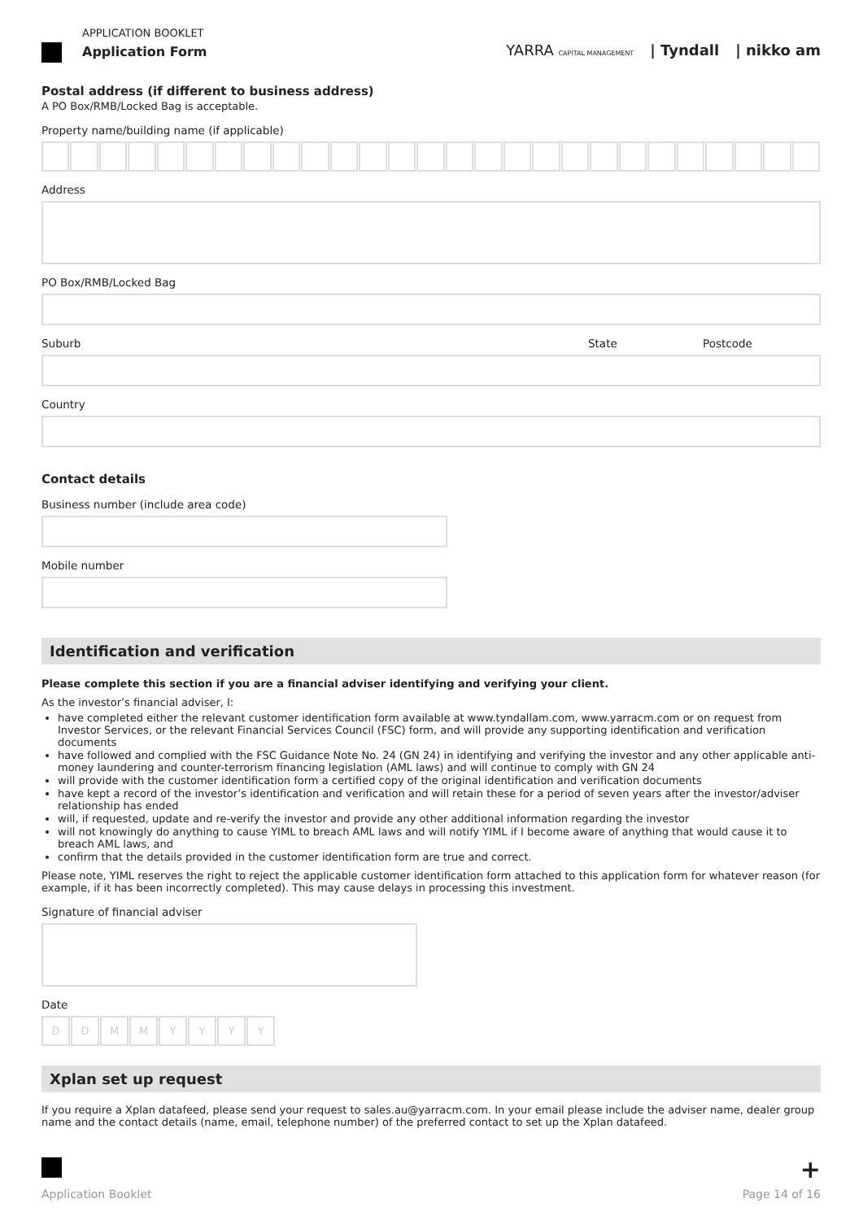APPLICATION BOOKLET
Application Form
YARRA CAPITAL MANAGEMENT | Tyndall | nikko am
Postal address (if different to business address)
A PO Box/RMB/Locked Bag is acceptable.
Property name/building name (if applicable)
Address
PO Box/RMB/Locked Bag
Suburb State Postcode
Country
Contact details
Business number (include area code)
Mobile number
Identification and verification
Please complete this section if you are a financial adviser identifying and verifying your client.
As the investor’s financial adviser, I:
have completed either the relevant customer identification form available at www.tyndallam.com, www.yarracm.com or on request from Investor Services, or the relevant Financial Services Council (FSC) form, and will provide any supporting identification and verification documents
have followed and complied with the FSC Guidance Note No. 24 (GN 24) in identifying and verifying the investor and any other applicable anti-money laundering and counter-terrorism financing legislation (AML laws) and will continue to comply with GN 24
will provide with the customer identification form a certified copy of the original identification and verification documents
have kept a record of the investor’s identification and verification and will retain these for a period of seven years after the investor/adviser relationship has ended
will, if requested, update and re-verify the investor and provide any other additional information regarding the investor
will not knowingly do anything to cause YIML to breach AML laws and will notify YIML if I become aware of anything that would cause it to breach AML laws, and
confirm that the details provided in the customer identification form are true and correct.
Please note, YIML reserves the right to reject the applicable customer identification form attached to this application form for whatever reason (for example, if it has been incorrectly completed). This may cause delays in processing this investment.
Signature of financial adviser
Date
D D M M Y Y Y Y
Xplan set up request
If you require a Xplan datafeed, please send your request to sales.au@yarracm.com. In your email please include the adviser name, dealer group name and the contact details (name, email, telephone number) of the preferred contact to set up the Xplan datafeed.
+
Application Booklet Page 14 of 16